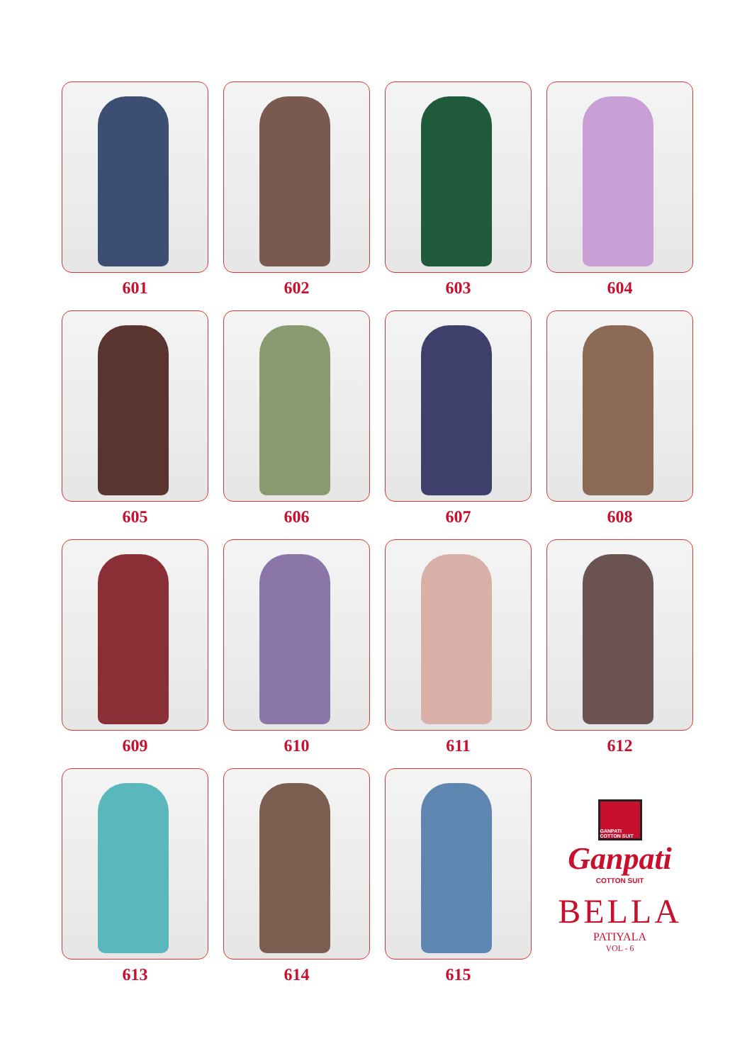601
602
603
604
605
606
607
608
609
610
611
612
613
614
615
GANPATI COTTON SUIT
Ganpati
COTTON SUIT
BELLA
PATIYALA
VOL - 6